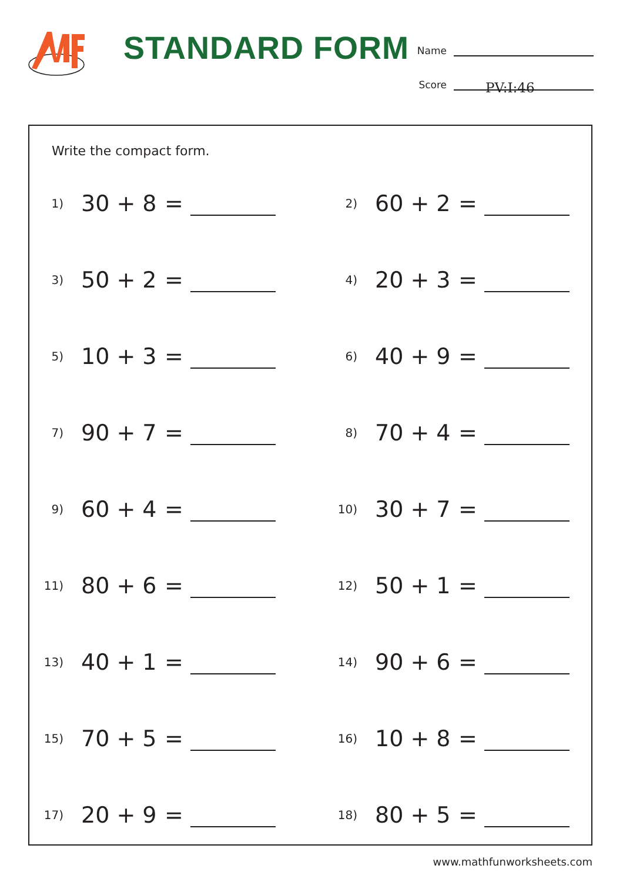STANDARD FORM
Name
Score
PV:I:46
Write the compact form.
1) 30 + 8 =
2) 60 + 2 =
3) 50 + 2 =
4) 20 + 3 =
5) 10 + 3 =
6) 40 + 9 =
7) 90 + 7 =
8) 70 + 4 =
9) 60 + 4 =
10) 30 + 7 =
11) 80 + 6 =
12) 50 + 1 =
13) 40 + 1 =
14) 90 + 6 =
15) 70 + 5 =
16) 10 + 8 =
17) 20 + 9 =
18) 80 + 5 =
www.mathfunworksheets.com